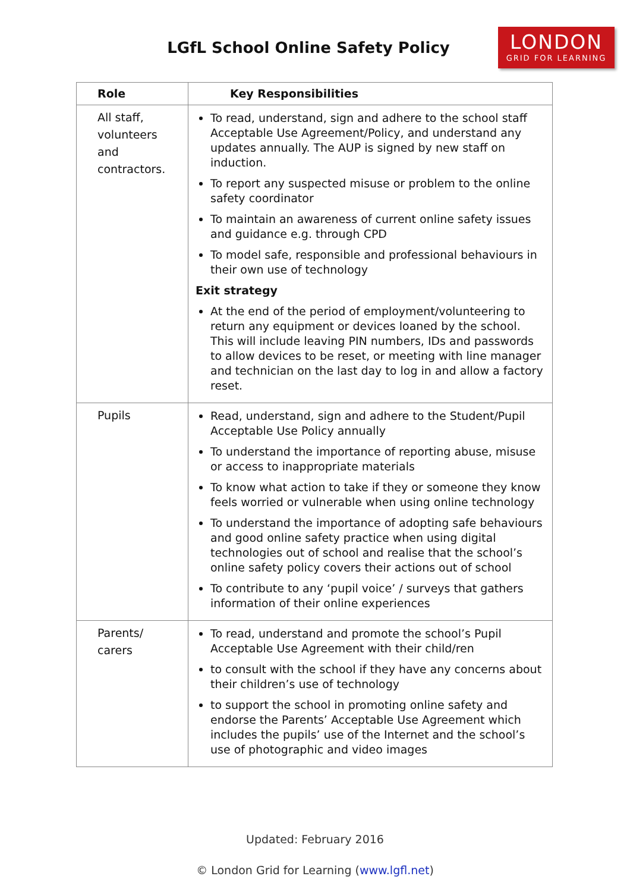LGfL School Online Safety Policy
LONDON
GRID FOR LEARNING
| Role | Key Responsibilities |
| --- | --- |
| All staff, volunteers and contractors. | To read, understand, sign and adhere to the school staff Acceptable Use Agreement/Policy, and understand any updates annually. The AUP is signed by new staff on induction. To report any suspected misuse or problem to the online safety coordinator To maintain an awareness of current online safety issues and guidance e.g. through CPD To model safe, responsible and professional behaviours in their own use of technology Exit strategy At the end of the period of employment/volunteering to return any equipment or devices loaned by the school. This will include leaving PIN numbers, IDs and passwords to allow devices to be reset, or meeting with line manager and technician on the last day to log in and allow a factory reset. |
| Pupils | Read, understand, sign and adhere to the Student/Pupil Acceptable Use Policy annually To understand the importance of reporting abuse, misuse or access to inappropriate materials To know what action to take if they or someone they know feels worried or vulnerable when using online technology To understand the importance of adopting safe behaviours and good online safety practice when using digital technologies out of school and realise that the school’s online safety policy covers their actions out of school To contribute to any ‘pupil voice’ / surveys that gathers information of their online experiences |
| Parents/ carers | To read, understand and promote the school’s Pupil Acceptable Use Agreement with their child/ren to consult with the school if they have any concerns about their children’s use of technology to support the school in promoting online safety and endorse the Parents’ Acceptable Use Agreement which includes the pupils’ use of the Internet and the school’s use of photographic and video images |
Updated: February 2016
© London Grid for Learning (www.lgfl.net)